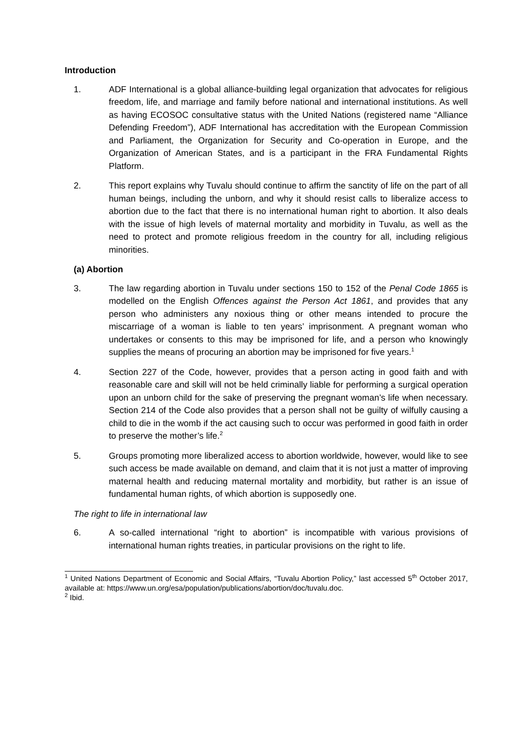Introduction
1. ADF International is a global alliance-building legal organization that advocates for religious freedom, life, and marriage and family before national and international institutions. As well as having ECOSOC consultative status with the United Nations (registered name “Alliance Defending Freedom”), ADF International has accreditation with the European Commission and Parliament, the Organization for Security and Co-operation in Europe, and the Organization of American States, and is a participant in the FRA Fundamental Rights Platform.
2. This report explains why Tuvalu should continue to affirm the sanctity of life on the part of all human beings, including the unborn, and why it should resist calls to liberalize access to abortion due to the fact that there is no international human right to abortion. It also deals with the issue of high levels of maternal mortality and morbidity in Tuvalu, as well as the need to protect and promote religious freedom in the country for all, including religious minorities.
(a) Abortion
3. The law regarding abortion in Tuvalu under sections 150 to 152 of the Penal Code 1865 is modelled on the English Offences against the Person Act 1861, and provides that any person who administers any noxious thing or other means intended to procure the miscarriage of a woman is liable to ten years’ imprisonment. A pregnant woman who undertakes or consents to this may be imprisoned for life, and a person who knowingly supplies the means of procuring an abortion may be imprisoned for five years.<sup>1</sup>
4. Section 227 of the Code, however, provides that a person acting in good faith and with reasonable care and skill will not be held criminally liable for performing a surgical operation upon an unborn child for the sake of preserving the pregnant woman’s life when necessary. Section 214 of the Code also provides that a person shall not be guilty of wilfully causing a child to die in the womb if the act causing such to occur was performed in good faith in order to preserve the mother’s life.<sup>2</sup>
5. Groups promoting more liberalized access to abortion worldwide, however, would like to see such access be made available on demand, and claim that it is not just a matter of improving maternal health and reducing maternal mortality and morbidity, but rather is an issue of fundamental human rights, of which abortion is supposedly one.
The right to life in international law
6. A so-called international “right to abortion” is incompatible with various provisions of international human rights treaties, in particular provisions on the right to life.
<sup>1</sup> United Nations Department of Economic and Social Affairs, “Tuvalu Abortion Policy,” last accessed 5<sup>th</sup> October 2017, available at: https://www.un.org/esa/population/publications/abortion/doc/tuvalu.doc.
<sup>2</sup> Ibid.